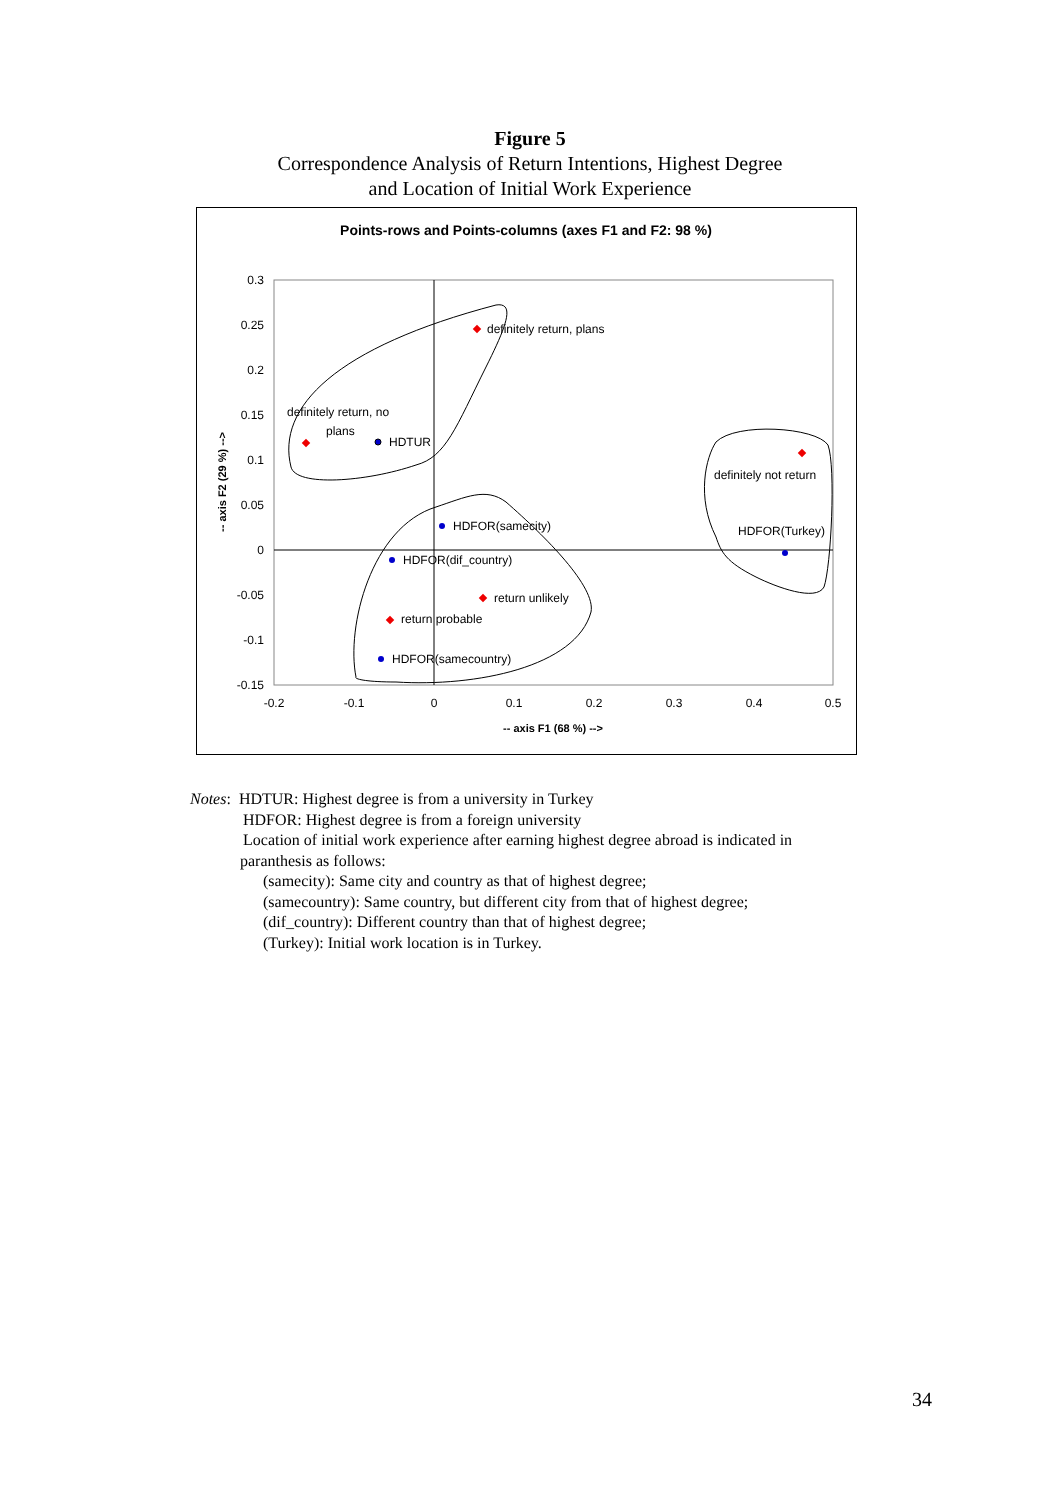Figure 5
Correspondence Analysis of Return Intentions, Highest Degree
and Location of Initial Work Experience
Points-rows and Points-columns (axes F1 and F2: 98 %)
0.3
0.25
0.2
0.15
0.1
0.05
0
-0.05
-0.1
-0.15
-0.2
-0.1
0
0.1
0.2
0.3
0.4
0.5
-- axis F1 (68 %) -->
-- axis F2 (29 %) -->
HDTUR
HDFOR(samecity)
HDFOR(dif_country)
HDFOR(samecountry)
HDFOR(Turkey)
definitely return, plans
definitely return, no
plans
definitely not return
return unlikely
return probable
Notes: HDTUR: Highest degree is from a university in Turkey
HDFOR: Highest degree is from a foreign university
Location of initial work experience after earning highest degree abroad is indicated in
paranthesis as follows:
(samecity): Same city and country as that of highest degree;
(samecountry): Same country, but different city from that of highest degree;
(dif_country): Different country than that of highest degree;
(Turkey): Initial work location is in Turkey.
34